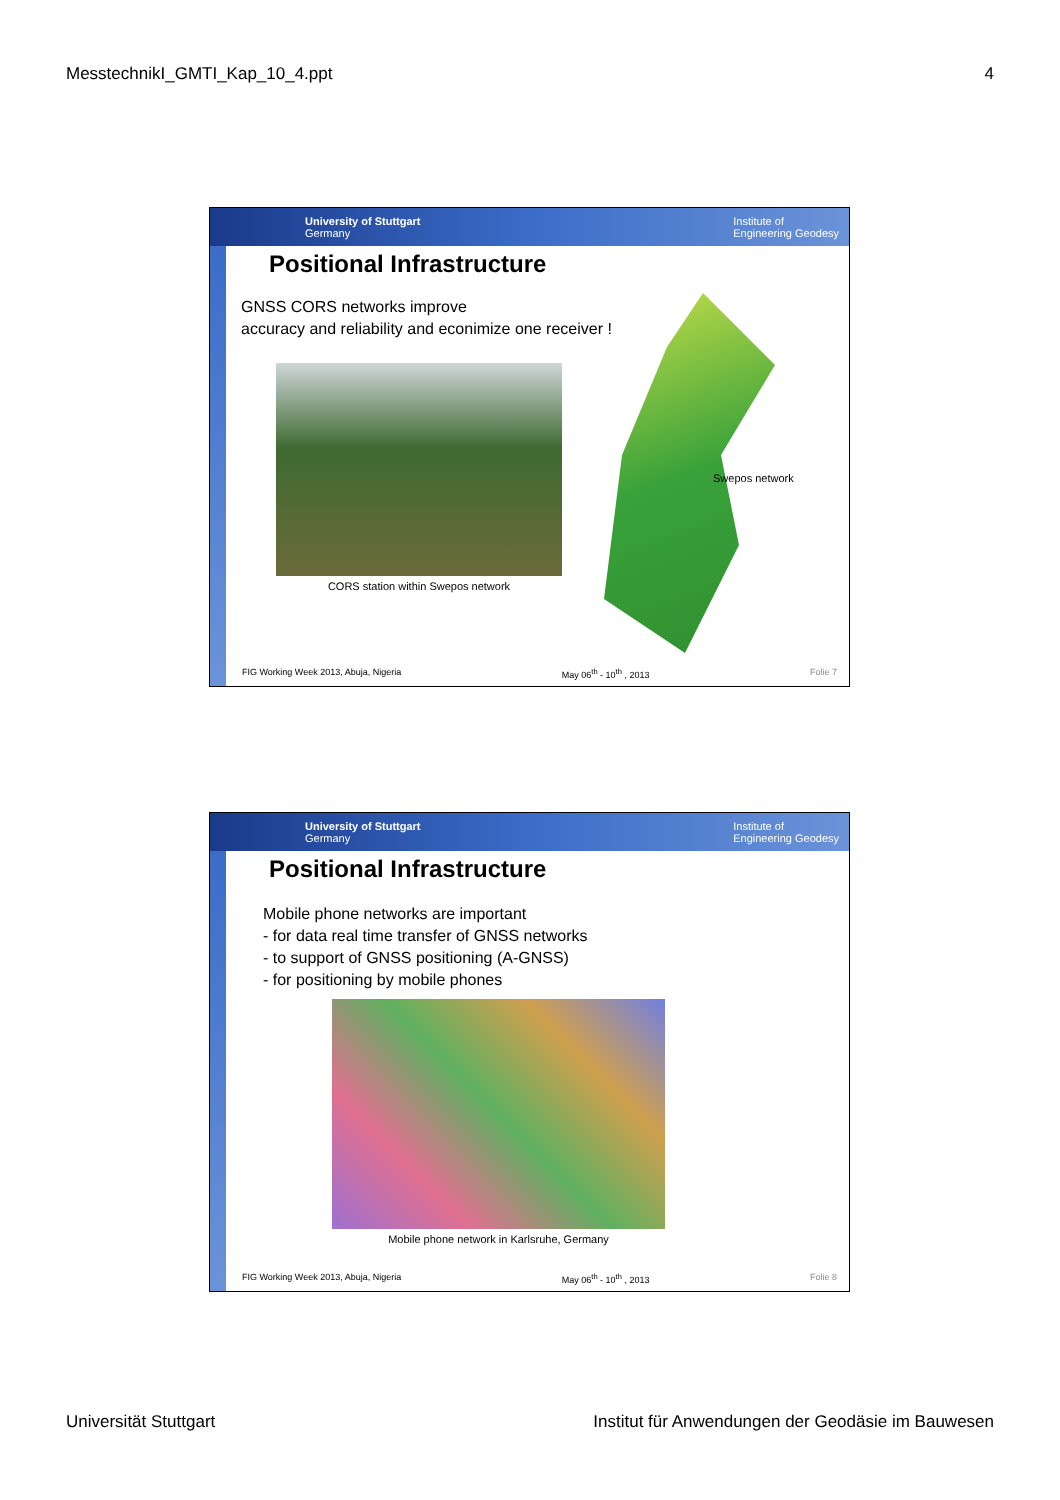MesstechnikI_GMTI_Kap_10_4.ppt 4
University of Stuttgart
Germany Institute of
Engineering Geodesy
Positional Infrastructure
GNSS CORS networks improve
accuracy and reliability and econimize one receiver !
CORS station within Swepos network
Swepos network
FIG Working Week 2013, Abuja, Nigeria May 06<sup>th</sup> - 10<sup>th</sup> , 2013 Folie 7
University of Stuttgart
Germany Institute of
Engineering Geodesy
Positional Infrastructure
Mobile phone networks are important
- for data real time transfer of GNSS networks
- to support of GNSS positioning (A-GNSS)
- for positioning by mobile phones
Mobile phone network in Karlsruhe, Germany
FIG Working Week 2013, Abuja, Nigeria May 06<sup>th</sup> - 10<sup>th</sup> , 2013 Folie 8
Universität Stuttgart Institut für Anwendungen der Geodäsie im Bauwesen